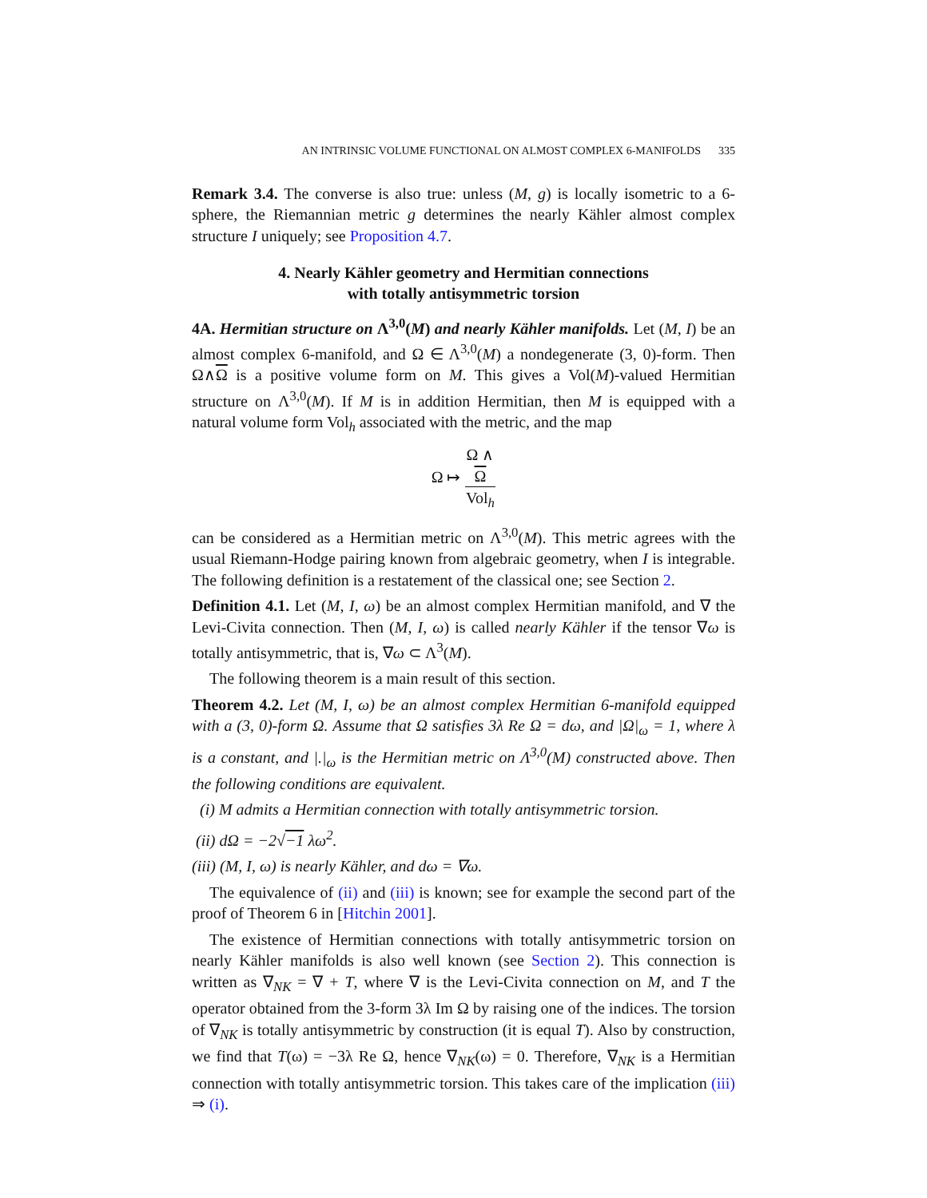AN INTRINSIC VOLUME FUNCTIONAL ON ALMOST COMPLEX 6-MANIFOLDS 335
Remark 3.4. The converse is also true: unless (M, g) is locally isometric to a 6-sphere, the Riemannian metric g determines the nearly Kähler almost complex structure I uniquely; see Proposition 4.7.
4. Nearly Kähler geometry and Hermitian connections
with totally antisymmetric torsion
4A. Hermitian structure on Λ<sup>3,0</sup>(M) and nearly Kähler manifolds. Let (M, I) be an almost complex 6-manifold, and Ω ∈ Λ<sup>3,0</sup>(M) a nondegenerate (3, 0)-form. Then Ω∧Ω is a positive volume form on M. This gives a Vol(M)-valued Hermitian structure on Λ<sup>3,0</sup>(M). If M is in addition Hermitian, then M is equipped with a natural volume form Vol<sub>h</sub> associated with the metric, and the map
Ω ↦ Ω ∧
Ω Vol<sub>h</sub>
can be considered as a Hermitian metric on Λ<sup>3,0</sup>(M). This metric agrees with the usual Riemann-Hodge pairing known from algebraic geometry, when I is integrable. The following definition is a restatement of the classical one; see Section 2.
Definition 4.1. Let (M, I, ω) be an almost complex Hermitian manifold, and ∇ the Levi-Civita connection. Then (M, I, ω) is called nearly Kähler if the tensor ∇ω is totally antisymmetric, that is, ∇ω ⊂ Λ<sup>3</sup>(M).
The following theorem is a main result of this section.
Theorem 4.2. Let (M, I, ω) be an almost complex Hermitian 6-manifold equipped with a (3, 0)-form Ω. Assume that Ω satisfies 3λ Re Ω = dω, and |Ω|<sub>ω</sub> = 1, where λ is a constant, and |.|<sub>ω</sub> is the Hermitian metric on Λ<sup>3,0</sup>(M) constructed above. Then the following conditions are equivalent.
(i) M admits a Hermitian connection with totally antisymmetric torsion.
(ii) dΩ = −2√−1 λω<sup>2</sup>.
(iii) (M, I, ω) is nearly Kähler, and dω = ∇ω.
The equivalence of (ii) and (iii) is known; see for example the second part of the proof of Theorem 6 in [Hitchin 2001].
The existence of Hermitian connections with totally antisymmetric torsion on nearly Kähler manifolds is also well known (see Section 2). This connection is written as ∇<sub>NK</sub> = ∇ + T, where ∇ is the Levi-Civita connection on M, and T the operator obtained from the 3-form 3λ Im Ω by raising one of the indices. The torsion of ∇<sub>NK</sub> is totally antisymmetric by construction (it is equal T). Also by construction, we find that T(ω) = −3λ Re Ω, hence ∇<sub>NK</sub>(ω) = 0. Therefore, ∇<sub>NK</sub> is a Hermitian connection with totally antisymmetric torsion. This takes care of the implication (iii) ⇒ (i).